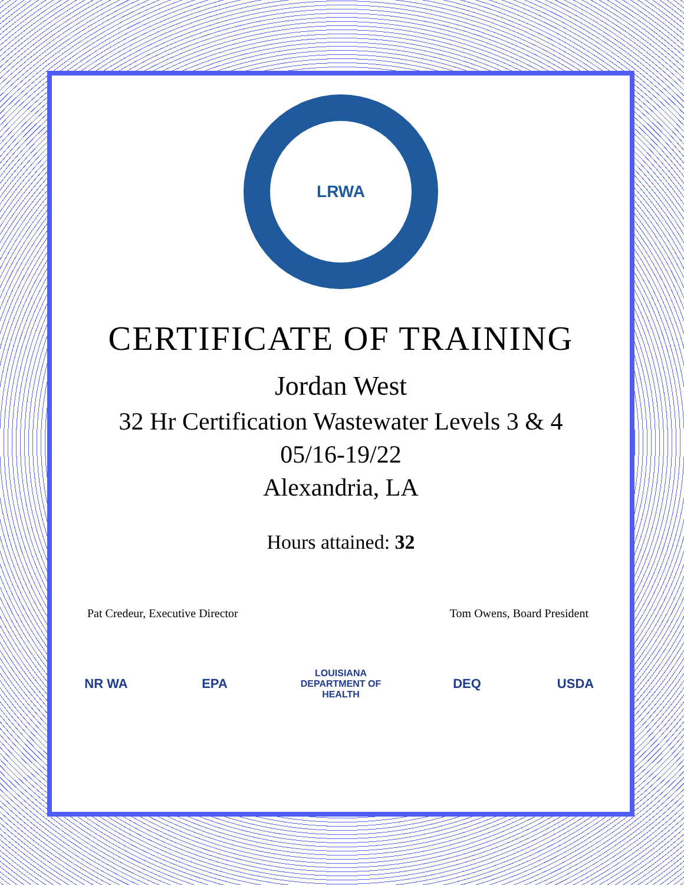LRWA
CERTIFICATE OF TRAINING
Jordan West
32 Hr Certification Wastewater Levels 3 & 4
05/16-19/22
Alexandria, LA
Hours attained: 32
Pat Credeur, Executive Director Tom Owens, Board President
NR WA EPA
LOUISIANA DEPARTMENT OF HEALTH
DEQ USDA